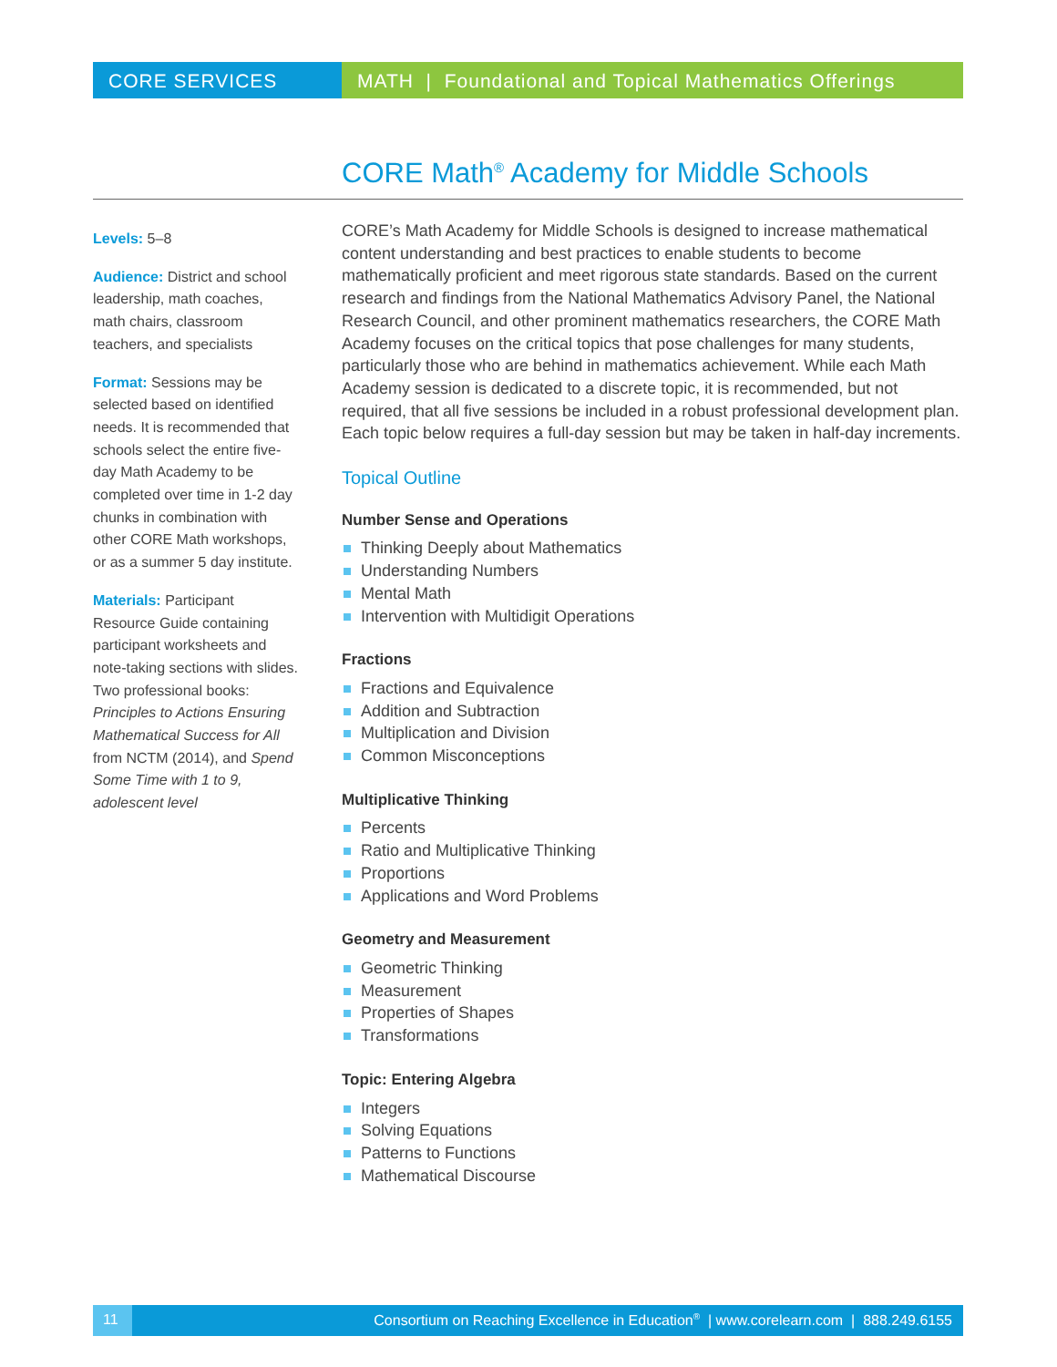CORE SERVICES MATH | Foundational and Topical Mathematics Offerings
CORE Math<sup>®</sup> Academy for Middle Schools
Levels: 5–8
Audience: District and school leadership, math coaches, math chairs, classroom teachers, and specialists
Format: Sessions may be selected based on identified needs. It is recommended that schools select the entire five-day Math Academy to be completed over time in 1-2 day chunks in combination with other CORE Math workshops, or as a summer 5 day institute.
Materials: Participant Resource Guide containing participant worksheets and note-taking sections with slides. Two professional books: Principles to Actions Ensuring Mathematical Success for All from NCTM (2014), and Spend Some Time with 1 to 9, adolescent level
CORE’s Math Academy for Middle Schools is designed to increase mathematical content understanding and best practices to enable students to become mathematically proficient and meet rigorous state standards. Based on the current research and findings from the National Mathematics Advisory Panel, the National Research Council, and other prominent mathematics researchers, the CORE Math Academy focuses on the critical topics that pose challenges for many students, particularly those who are behind in mathematics achievement. While each Math Academy session is dedicated to a discrete topic, it is recommended, but not required, that all five sessions be included in a robust professional development plan. Each topic below requires a full-day session but may be taken in half-day increments.
Topical Outline
Number Sense and Operations
Thinking Deeply about Mathematics
Understanding Numbers
Mental Math
Intervention with Multidigit Operations
Fractions
Fractions and Equivalence
Addition and Subtraction
Multiplication and Division
Common Misconceptions
Multiplicative Thinking
Percents
Ratio and Multiplicative Thinking
Proportions
Applications and Word Problems
Geometry and Measurement
Geometric Thinking
Measurement
Properties of Shapes
Transformations
Topic: Entering Algebra
Integers
Solving Equations
Patterns to Functions
Mathematical Discourse
11 Consortium on Reaching Excellence in Education<sup>®</sup> | www.corelearn.com | 888.249.6155